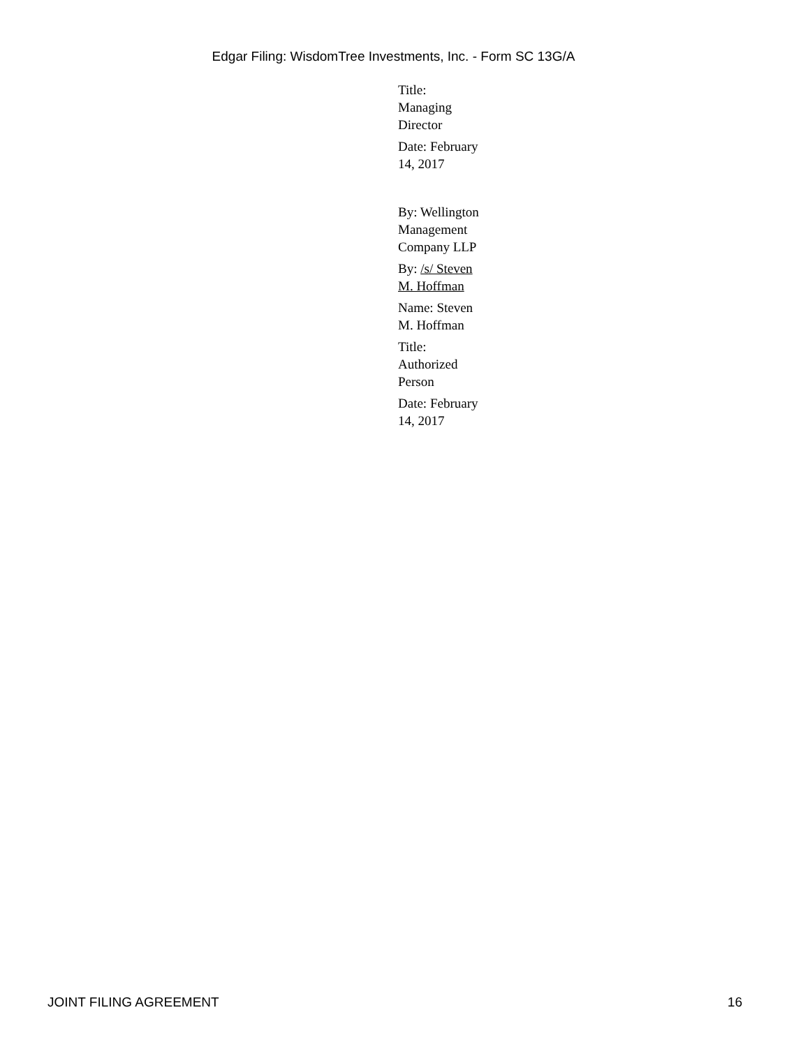Edgar Filing: WisdomTree Investments, Inc. - Form SC 13G/A
Title: Managing Director
Date: February 14, 2017
By: Wellington Management Company LLP
By: /s/ Steven M. Hoffman
Name: Steven M. Hoffman
Title: Authorized Person
Date: February 14, 2017
JOINT FILING AGREEMENT 16